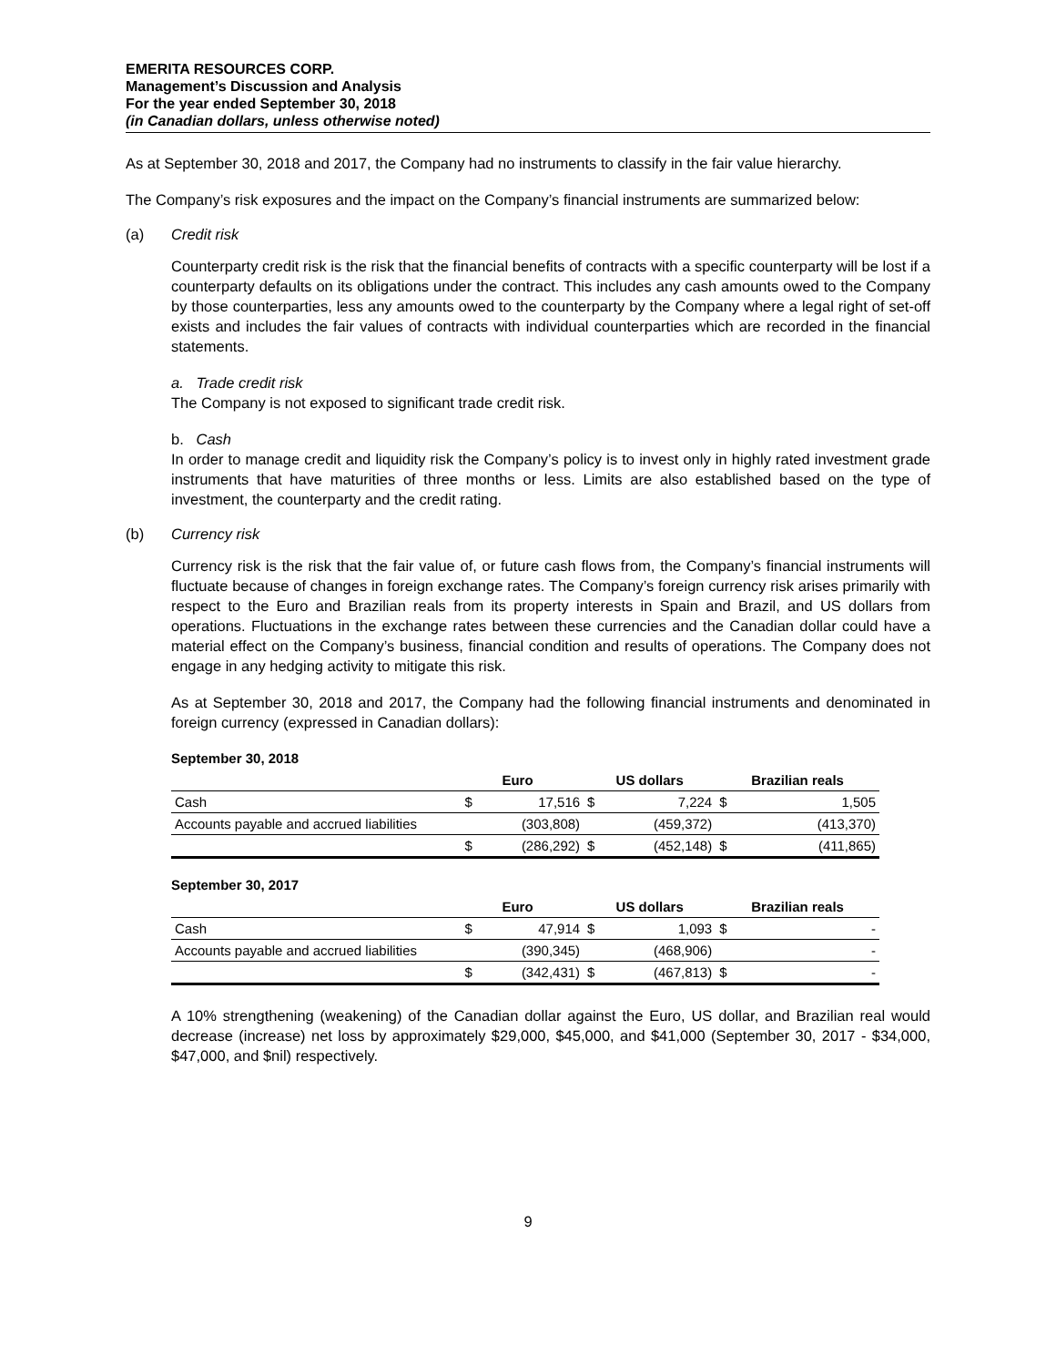EMERITA RESOURCES CORP.
Management’s Discussion and Analysis
For the year ended September 30, 2018
(in Canadian dollars, unless otherwise noted)
As at September 30, 2018 and 2017, the Company had no instruments to classify in the fair value hierarchy.
The Company’s risk exposures and the impact on the Company’s financial instruments are summarized below:
(a) Credit risk
Counterparty credit risk is the risk that the financial benefits of contracts with a specific counterparty will be lost if a counterparty defaults on its obligations under the contract. This includes any cash amounts owed to the Company by those counterparties, less any amounts owed to the counterparty by the Company where a legal right of set-off exists and includes the fair values of contracts with individual counterparties which are recorded in the financial statements.
a. Trade credit risk
The Company is not exposed to significant trade credit risk.
b. Cash
In order to manage credit and liquidity risk the Company’s policy is to invest only in highly rated investment grade instruments that have maturities of three months or less. Limits are also established based on the type of investment, the counterparty and the credit rating.
(b) Currency risk
Currency risk is the risk that the fair value of, or future cash flows from, the Company’s financial instruments will fluctuate because of changes in foreign exchange rates. The Company’s foreign currency risk arises primarily with respect to the Euro and Brazilian reals from its property interests in Spain and Brazil, and US dollars from operations. Fluctuations in the exchange rates between these currencies and the Canadian dollar could have a material effect on the Company’s business, financial condition and results of operations. The Company does not engage in any hedging activity to mitigate this risk.
As at September 30, 2018 and 2017, the Company had the following financial instruments and denominated in foreign currency (expressed in Canadian dollars):
September 30, 2018
| | Euro | | US dollars | | Brazilian reals | |
| --- | --- | --- | --- | --- | --- | --- |
| Cash | $ | 17,516 | $ | 7,224 | $ | 1,505 |
| Accounts payable and accrued liabilities | | (303,808) | | (459,372) | | (413,370) |
| | $ | (286,292) | $ | (452,148) | $ | (411,865) |
September 30, 2017
| | Euro | | US dollars | | Brazilian reals | |
| --- | --- | --- | --- | --- | --- | --- |
| Cash | $ | 47,914 | $ | 1,093 | $ | - |
| Accounts payable and accrued liabilities | | (390,345) | | (468,906) | | - |
| | $ | (342,431) | $ | (467,813) | $ | - |
A 10% strengthening (weakening) of the Canadian dollar against the Euro, US dollar, and Brazilian real would decrease (increase) net loss by approximately $29,000, $45,000, and $41,000 (September 30, 2017 - $34,000, $47,000, and $nil) respectively.
9